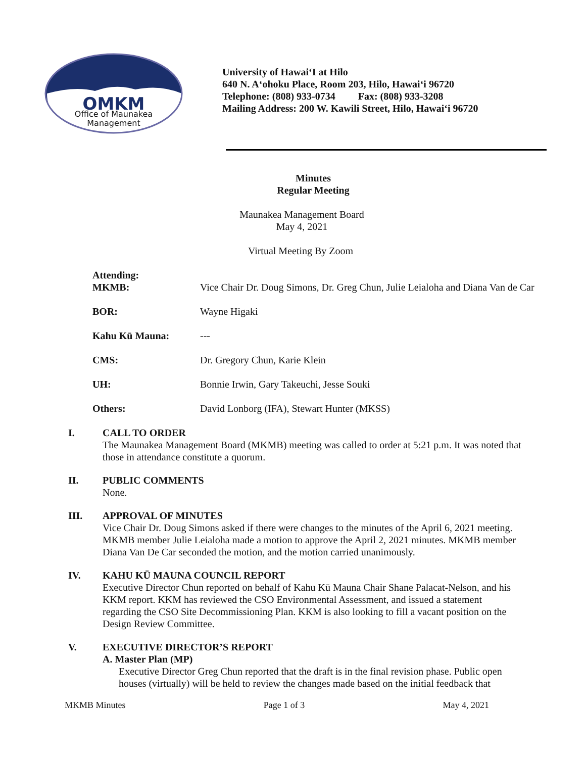OMKM
Office of Maunakea
Management
University of Hawai‘I at Hilo
640 N. A‘ohoku Place, Room 203, Hilo, Hawai‘i 96720
Telephone: (808) 933-0734 Fax: (808) 933-3208
Mailing Address: 200 W. Kawili Street, Hilo, Hawai‘i 96720
Minutes
Regular Meeting
Maunakea Management Board
May 4, 2021
Virtual Meeting By Zoom
Attending:
| MKMB: | Vice Chair Dr. Doug Simons, Dr. Greg Chun, Julie Leialoha and Diana Van de Car |
| BOR: | Wayne Higaki |
| Kahu Kū Mauna: | --- |
| CMS: | Dr. Gregory Chun, Karie Klein |
| UH: | Bonnie Irwin, Gary Takeuchi, Jesse Souki |
| Others: | David Lonborg (IFA), Stewart Hunter (MKSS) |
I. CALL TO ORDER
The Maunakea Management Board (MKMB) meeting was called to order at 5:21 p.m. It was noted that those in attendance constitute a quorum.
II. PUBLIC COMMENTS
None.
III. APPROVAL OF MINUTES
Vice Chair Dr. Doug Simons asked if there were changes to the minutes of the April 6, 2021 meeting. MKMB member Julie Leialoha made a motion to approve the April 2, 2021 minutes. MKMB member Diana Van De Car seconded the motion, and the motion carried unanimously.
IV. KAHU KŪ MAUNA COUNCIL REPORT
Executive Director Chun reported on behalf of Kahu Kū Mauna Chair Shane Palacat-Nelson, and his KKM report. KKM has reviewed the CSO Environmental Assessment, and issued a statement regarding the CSO Site Decommissioning Plan. KKM is also looking to fill a vacant position on the Design Review Committee.
V. EXECUTIVE DIRECTOR’S REPORT
A. Master Plan (MP)
Executive Director Greg Chun reported that the draft is in the final revision phase. Public open houses (virtually) will be held to review the changes made based on the initial feedback that
MKMB Minutes Page 1 of 3 May 4, 2021